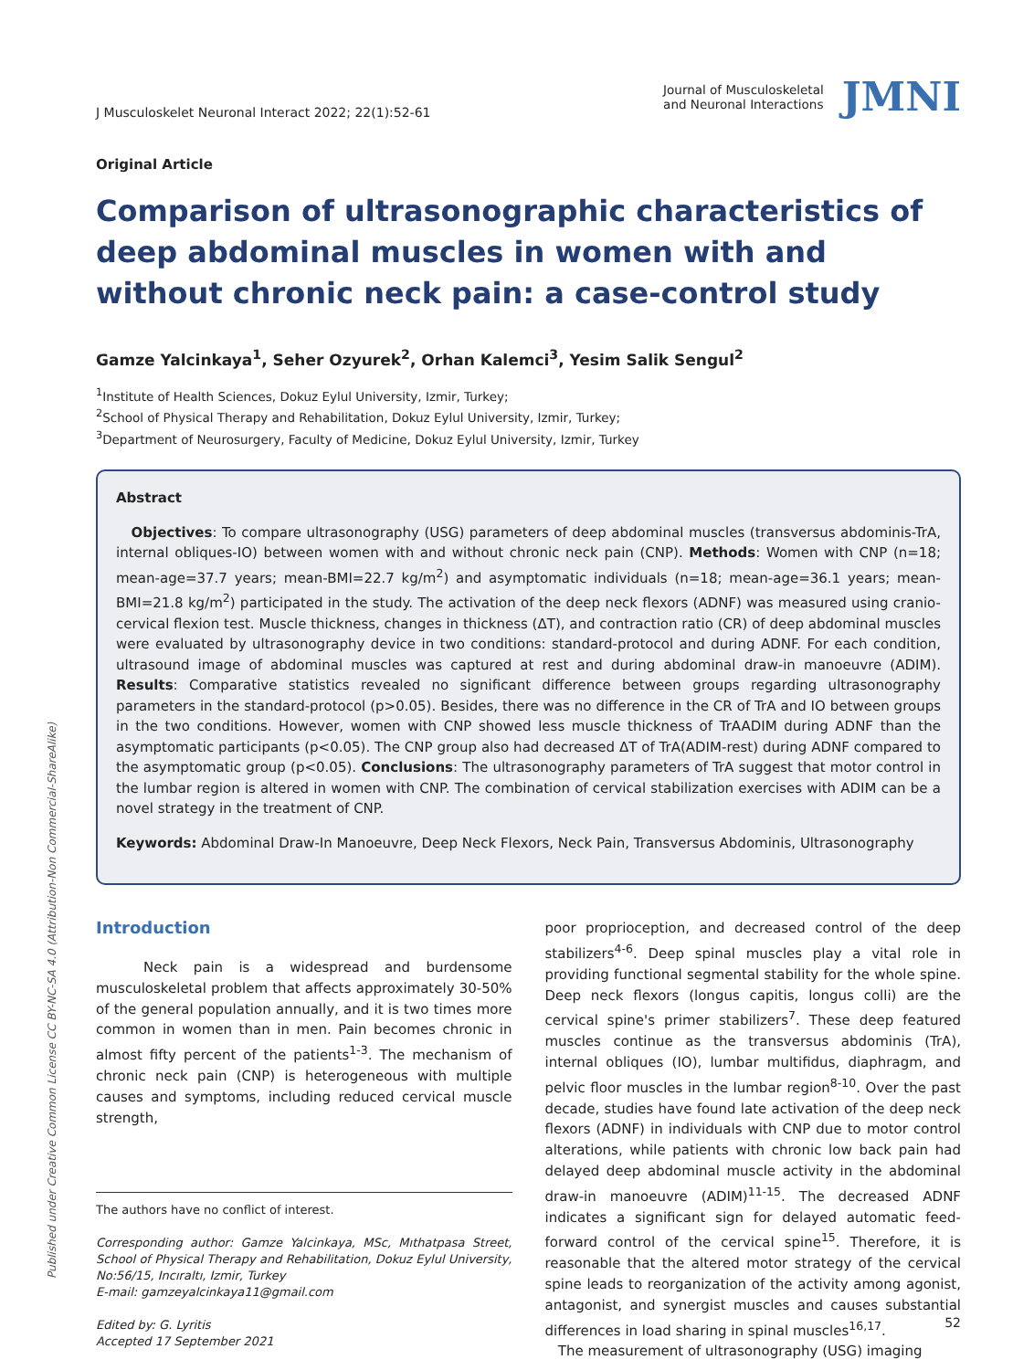J Musculoskelet Neuronal Interact 2022; 22(1):52-61
Journal of Musculoskeletal
and Neuronal Interactions
JMNI
Original Article
Comparison of ultrasonographic characteristics of deep abdominal muscles in women with and without chronic neck pain: a case-control study
Gamze Yalcinkaya<sup>1</sup>, Seher Ozyurek<sup>2</sup>, Orhan Kalemci<sup>3</sup>, Yesim Salik Sengul<sup>2</sup>
<sup>1</sup> Institute of Health Sciences, Dokuz Eylul University, Izmir, Turkey;
<sup>2</sup> School of Physical Therapy and Rehabilitation, Dokuz Eylul University, Izmir, Turkey;
<sup>3</sup> Department of Neurosurgery, Faculty of Medicine, Dokuz Eylul University, Izmir, Turkey
Abstract
Objectives: To compare ultrasonography (USG) parameters of deep abdominal muscles (transversus abdominis-TrA, internal obliques-IO) between women with and without chronic neck pain (CNP). Methods: Women with CNP (n=18; mean-age=37.7 years; mean-BMI=22.7 kg/m<sup>2</sup>) and asymptomatic individuals (n=18; mean-age=36.1 years; mean-BMI=21.8 kg/m<sup>2</sup>) participated in the study. The activation of the deep neck flexors (ADNF) was measured using cranio-cervical flexion test. Muscle thickness, changes in thickness (ΔT), and contraction ratio (CR) of deep abdominal muscles were evaluated by ultrasonography device in two conditions: standard-protocol and during ADNF. For each condition, ultrasound image of abdominal muscles was captured at rest and during abdominal draw-in manoeuvre (ADIM). Results: Comparative statistics revealed no significant difference between groups regarding ultrasonography parameters in the standard-protocol (p>0.05). Besides, there was no difference in the CR of TrA and IO between groups in the two conditions. However, women with CNP showed less muscle thickness of TrAADIM during ADNF than the asymptomatic participants (p<0.05). The CNP group also had decreased ΔT of TrA(ADIM-rest) during ADNF compared to the asymptomatic group (p<0.05). Conclusions: The ultrasonography parameters of TrA suggest that motor control in the lumbar region is altered in women with CNP. The combination of cervical stabilization exercises with ADIM can be a novel strategy in the treatment of CNP.
Keywords: Abdominal Draw-In Manoeuvre, Deep Neck Flexors, Neck Pain, Transversus Abdominis, Ultrasonography
Introduction
Neck pain is a widespread and burdensome musculoskeletal problem that affects approximately 30-50% of the general population annually, and it is two times more common in women than in men. Pain becomes chronic in almost fifty percent of the patients<sup>1-3</sup>. The mechanism of chronic neck pain (CNP) is heterogeneous with multiple causes and symptoms, including reduced cervical muscle strength,
The authors have no conflict of interest.
Corresponding author: Gamze Yalcinkaya, MSc, Mıthatpasa Street, School of Physical Therapy and Rehabilitation, Dokuz Eylul University, No:56/15, Incıraltı, Izmir, Turkey
E-mail: gamzeyalcinkaya11@gmail.com
Edited by: G. Lyritis
Accepted 17 September 2021
poor proprioception, and decreased control of the deep stabilizers<sup>4-6</sup>. Deep spinal muscles play a vital role in providing functional segmental stability for the whole spine. Deep neck flexors (longus capitis, longus colli) are the cervical spine's primer stabilizers<sup>7</sup>. These deep featured muscles continue as the transversus abdominis (TrA), internal obliques (IO), lumbar multifidus, diaphragm, and pelvic floor muscles in the lumbar region<sup>8-10</sup>. Over the past decade, studies have found late activation of the deep neck flexors (ADNF) in individuals with CNP due to motor control alterations, while patients with chronic low back pain had delayed deep abdominal muscle activity in the abdominal draw-in manoeuvre (ADIM)<sup>11-15</sup>. The decreased ADNF indicates a significant sign for delayed automatic feed-forward control of the cervical spine<sup>15</sup>. Therefore, it is reasonable that the altered motor strategy of the cervical spine leads to reorganization of the activity among agonist, antagonist, and synergist muscles and causes substantial differences in load sharing in spinal muscles<sup>16,17</sup>.
The measurement of ultrasonography (USG) imaging
Published under Creative Common License CC BY-NC-SA 4.0 (Attribution-Non Commercial-ShareAlike)
52